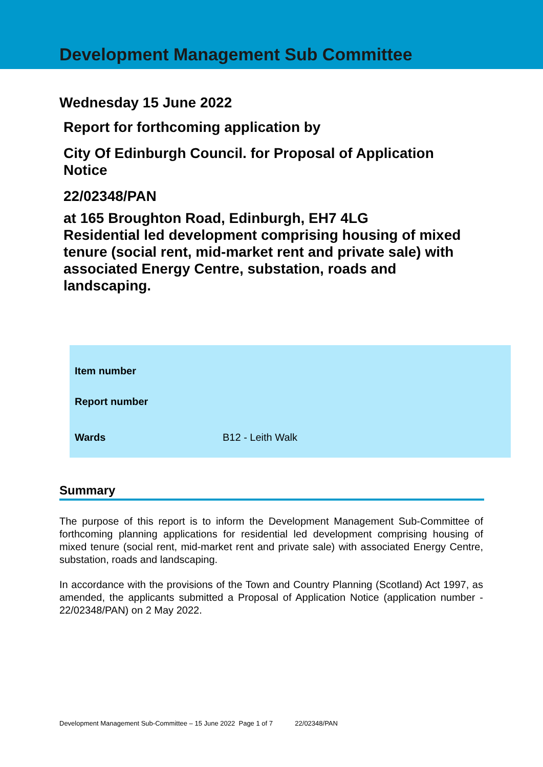Development Management Sub Committee
Wednesday 15 June 2022
Report for forthcoming application by
City Of Edinburgh Council. for Proposal of Application Notice
22/02348/PAN
at 165 Broughton Road, Edinburgh, EH7 4LG
Residential led development comprising housing of mixed tenure (social rent, mid-market rent and private sale) with associated Energy Centre, substation, roads and landscaping.
| Item number | |
| Report number | |
| Wards | B12 - Leith Walk |
Summary
The purpose of this report is to inform the Development Management Sub-Committee of forthcoming planning applications for residential led development comprising housing of mixed tenure (social rent, mid-market rent and private sale) with associated Energy Centre, substation, roads and landscaping.
In accordance with the provisions of the Town and Country Planning (Scotland) Act 1997, as amended, the applicants submitted a Proposal of Application Notice (application number - 22/02348/PAN) on 2 May 2022.
Development Management Sub-Committee – 15 June 2022 Page 1 of 7 22/02348/PAN